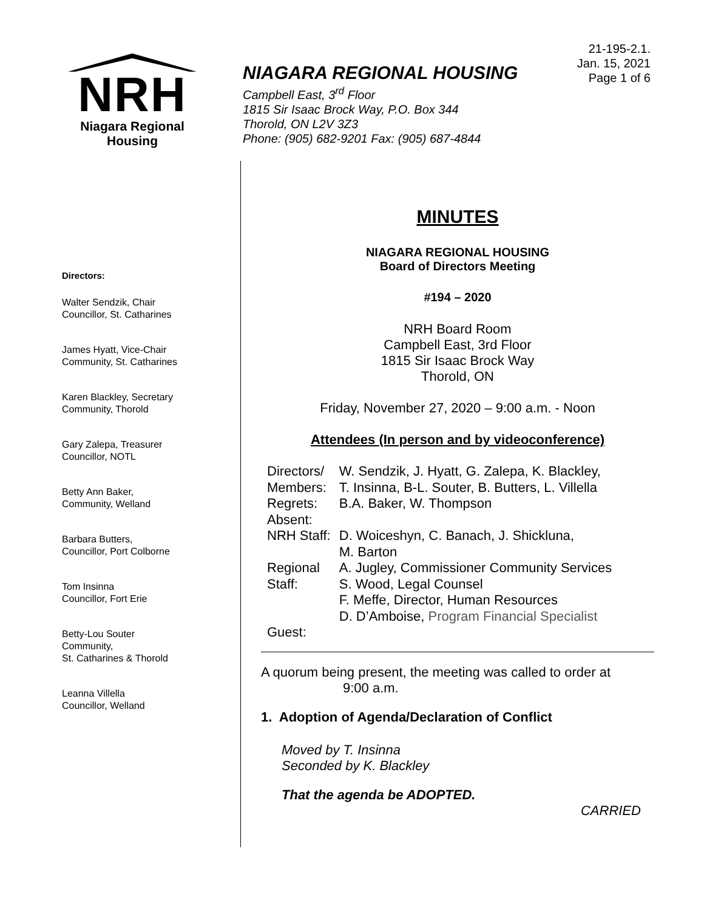NRH
Niagara Regional Housing
NIAGARA REGIONAL HOUSING
Campbell East, 3<sup>rd</sup> Floor
1815 Sir Isaac Brock Way, P.O. Box 344
Thorold, ON L2V 3Z3
Phone: (905) 682-9201 Fax: (905) 687-4844
21-195-2.1.
Jan. 15, 2021
Page 1 of 6
Directors:
Walter Sendzik, Chair
Councillor, St. Catharines
James Hyatt, Vice-Chair
Community, St. Catharines
Karen Blackley, Secretary
Community, Thorold
Gary Zalepa, Treasurer
Councillor, NOTL
Betty Ann Baker,
Community, Welland
Barbara Butters,
Councillor, Port Colborne
Tom Insinna
Councillor, Fort Erie
Betty-Lou Souter
Community,
St. Catharines & Thorold
Leanna Villella
Councillor, Welland
MINUTES
NIAGARA REGIONAL HOUSING
Board of Directors Meeting
#194 – 2020
NRH Board Room
Campbell East, 3rd Floor
1815 Sir Isaac Brock Way
Thorold, ON
Friday, November 27, 2020 – 9:00 a.m. - Noon
Attendees (In person and by videoconference)
| Directors/ Members: | W. Sendzik, J. Hyatt, G. Zalepa, K. Blackley, T. Insinna, B-L. Souter, B. Butters, L. Villella |
| Regrets: | B.A. Baker, W. Thompson |
| Absent: | |
| NRH Staff: | D. Woiceshyn, C. Banach, J. Shickluna, M. Barton |
| Regional Staff: | A. Jugley, Commissioner Community Services S. Wood, Legal Counsel F. Meffe, Director, Human Resources D. D’Amboise, Program Financial Specialist |
| Guest: | |
A quorum being present, the meeting was called to order at
9:00 a.m.
1. Adoption of Agenda/Declaration of Conflict
Moved by T. Insinna
Seconded by K. Blackley
That the agenda be ADOPTED.
CARRIED